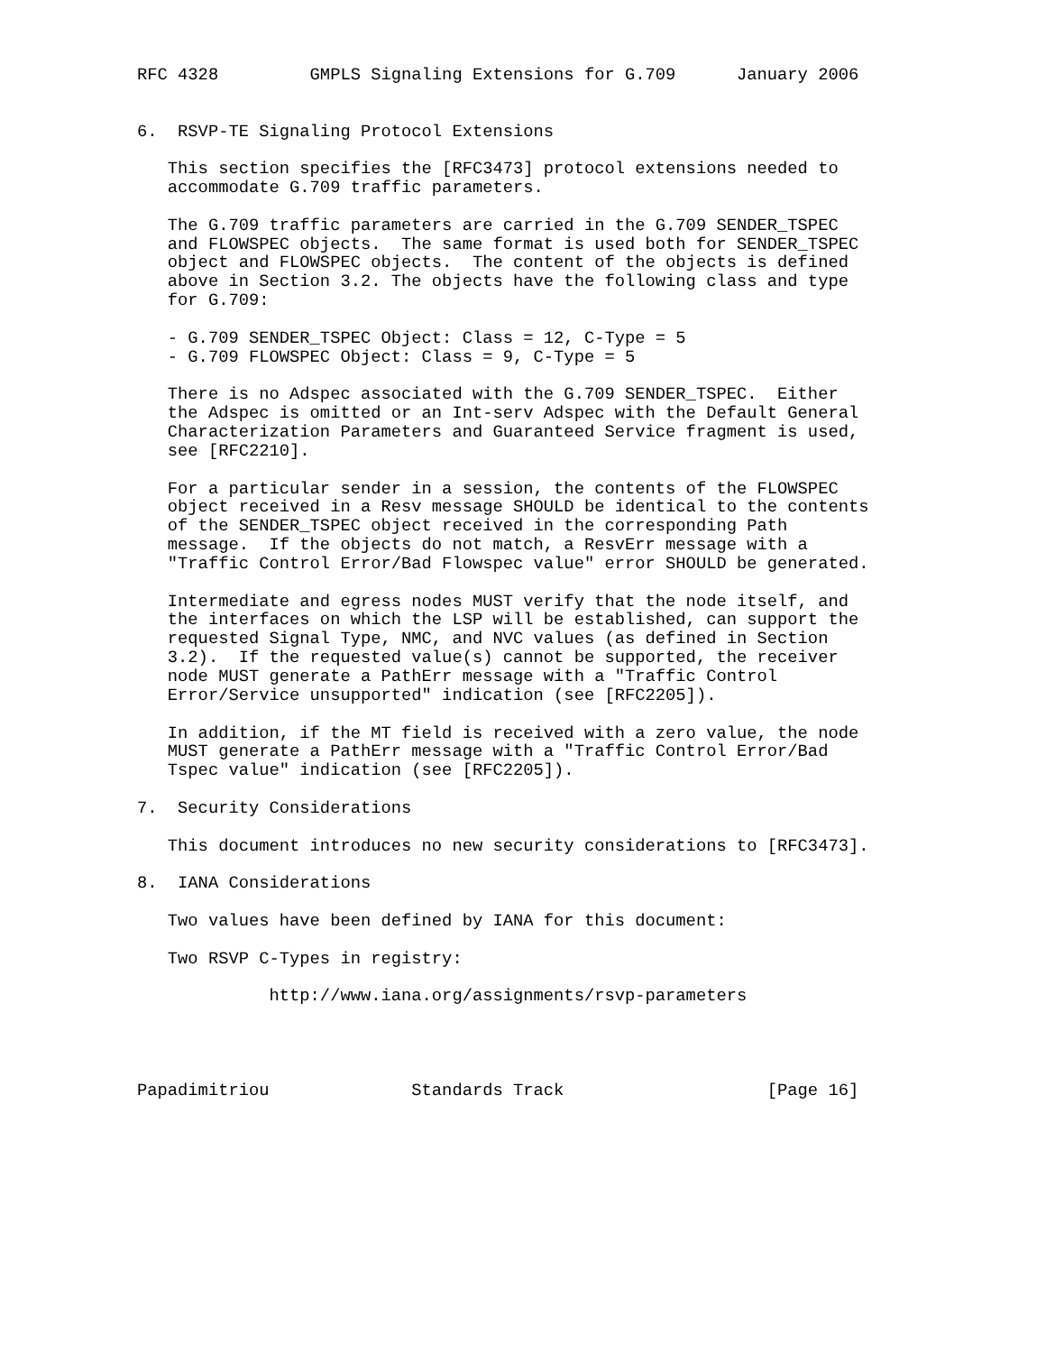RFC 4328         GMPLS Signaling Extensions for G.709      January 2006


6.  RSVP-TE Signaling Protocol Extensions

   This section specifies the [RFC3473] protocol extensions needed to
   accommodate G.709 traffic parameters.

   The G.709 traffic parameters are carried in the G.709 SENDER_TSPEC
   and FLOWSPEC objects.  The same format is used both for SENDER_TSPEC
   object and FLOWSPEC objects.  The content of the objects is defined
   above in Section 3.2. The objects have the following class and type
   for G.709:

   - G.709 SENDER_TSPEC Object: Class = 12, C-Type = 5
   - G.709 FLOWSPEC Object: Class = 9, C-Type = 5

   There is no Adspec associated with the G.709 SENDER_TSPEC.  Either
   the Adspec is omitted or an Int-serv Adspec with the Default General
   Characterization Parameters and Guaranteed Service fragment is used,
   see [RFC2210].

   For a particular sender in a session, the contents of the FLOWSPEC
   object received in a Resv message SHOULD be identical to the contents
   of the SENDER_TSPEC object received in the corresponding Path
   message.  If the objects do not match, a ResvErr message with a
   "Traffic Control Error/Bad Flowspec value" error SHOULD be generated.

   Intermediate and egress nodes MUST verify that the node itself, and
   the interfaces on which the LSP will be established, can support the
   requested Signal Type, NMC, and NVC values (as defined in Section
   3.2).  If the requested value(s) cannot be supported, the receiver
   node MUST generate a PathErr message with a "Traffic Control
   Error/Service unsupported" indication (see [RFC2205]).

   In addition, if the MT field is received with a zero value, the node
   MUST generate a PathErr message with a "Traffic Control Error/Bad
   Tspec value" indication (see [RFC2205]).

7.  Security Considerations

   This document introduces no new security considerations to [RFC3473].

8.  IANA Considerations

   Two values have been defined by IANA for this document:

   Two RSVP C-Types in registry:

             http://www.iana.org/assignments/rsvp-parameters




Papadimitriou              Standards Track                    [Page 16]